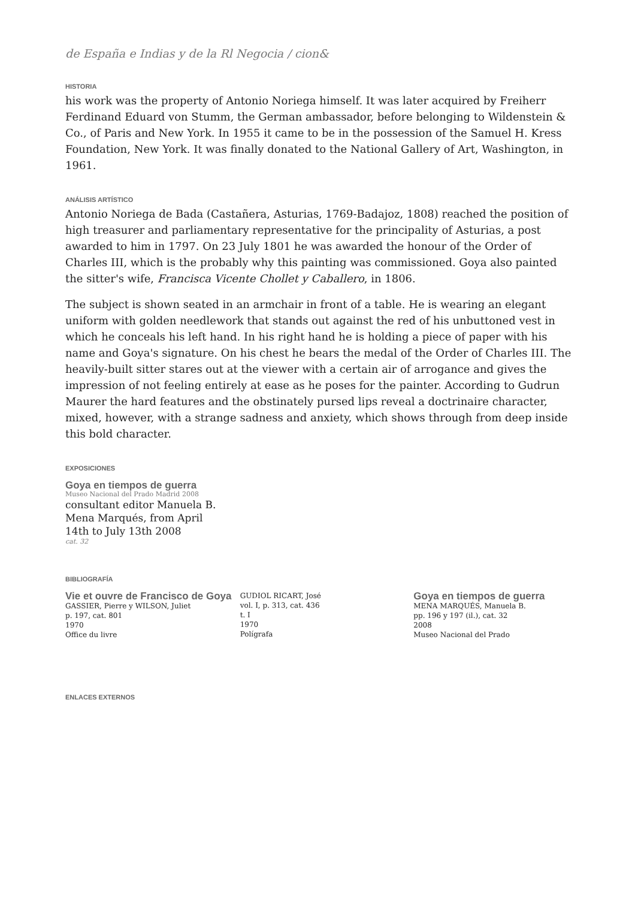de España e Indias y de la Rl Negocia / cion&
HISTORIA
his work was the property of Antonio Noriega himself. It was later acquired by Freiherr Ferdinand Eduard von Stumm, the German ambassador, before belonging to Wildenstein & Co., of Paris and New York. In 1955 it came to be in the possession of the Samuel H. Kress Foundation, New York. It was finally donated to the National Gallery of Art, Washington, in 1961.
ANÁLISIS ARTÍSTICO
Antonio Noriega de Bada (Castañera, Asturias, 1769-Badajoz, 1808) reached the position of high treasurer and parliamentary representative for the principality of Asturias, a post awarded to him in 1797. On 23 July 1801 he was awarded the honour of the Order of Charles III, which is the probably why this painting was commissioned. Goya also painted the sitter's wife, Francisca Vicente Chollet y Caballero, in 1806.
The subject is shown seated in an armchair in front of a table. He is wearing an elegant uniform with golden needlework that stands out against the red of his unbuttoned vest in which he conceals his left hand. In his right hand he is holding a piece of paper with his name and Goya's signature. On his chest he bears the medal of the Order of Charles III. The heavily-built sitter stares out at the viewer with a certain air of arrogance and gives the impression of not feeling entirely at ease as he poses for the painter. According to Gudrun Maurer the hard features and the obstinately pursed lips reveal a doctrinaire character, mixed, however, with a strange sadness and anxiety, which shows through from deep inside this bold character.
EXPOSICIONES
Goya en tiempos de guerra
Museo Nacional del Prado Madrid 2008
consultant editor Manuela B. Mena Marqués, from April 14th to July 13th 2008
cat. 32
BIBLIOGRAFÍA
Vie et ouvre de Francisco de Goya
GASSIER, Pierre y WILSON, Juliet
p. 197, cat. 801
1970
Office du livre
GUDIOL RICART, José
vol. I, p. 313, cat. 436
t. I
1970
Polígrafa
Goya en tiempos de guerra
MENA MARQUÉS, Manuela B.
pp. 196 y 197 (il.), cat. 32
2008
Museo Nacional del Prado
ENLACES EXTERNOS